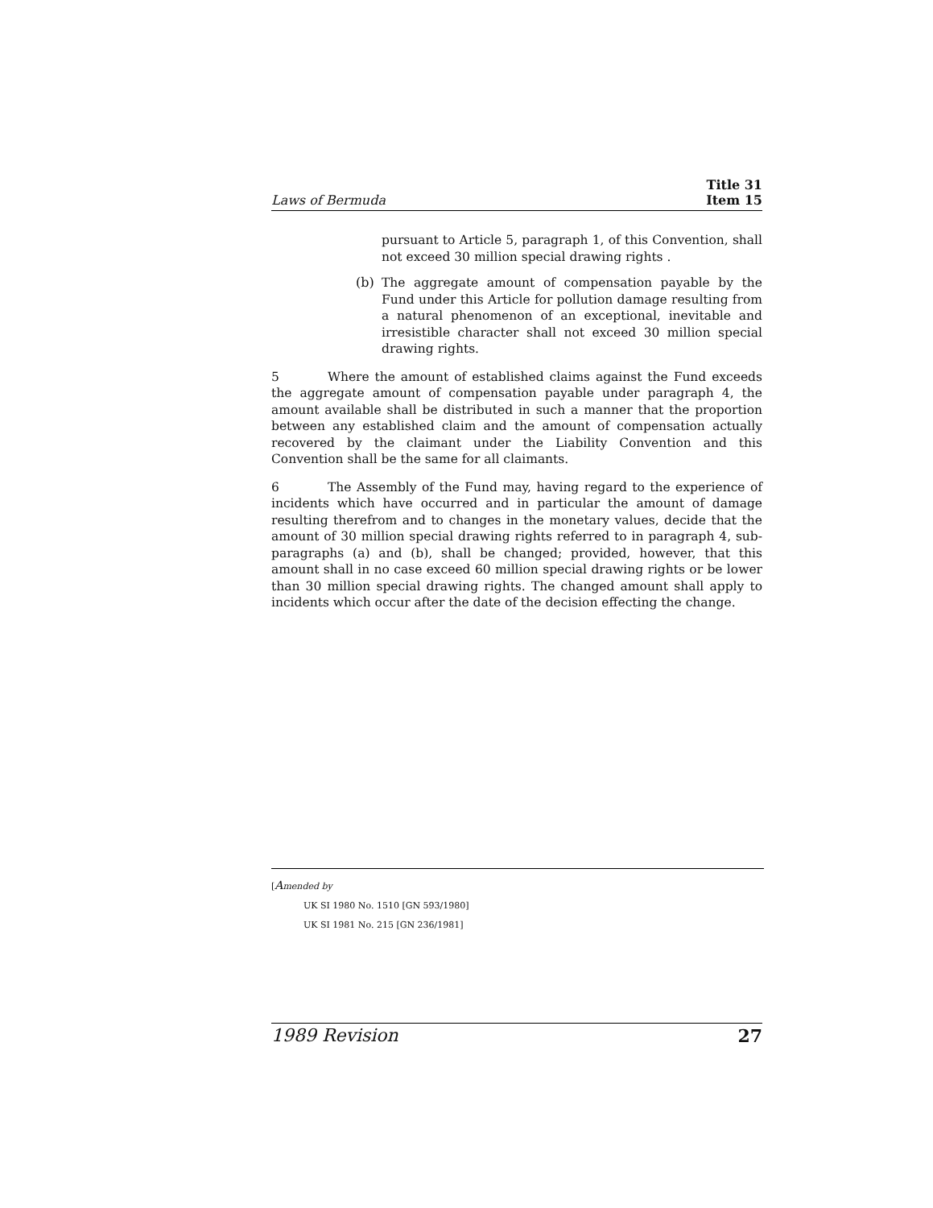Laws of Bermuda
Title 31
Item 15
pursuant to Article 5, paragraph 1, of this Convention, shall not exceed 30 million special drawing rights .
(b)
The aggregate amount of compensation payable by the Fund under this Article for pollution damage resulting from a natural phenomenon of an exceptional, inevitable and irresistible character shall not exceed 30 million special drawing rights.
5 Where the amount of established claims against the Fund exceeds the aggregate amount of compensation payable under paragraph 4, the amount available shall be distributed in such a manner that the proportion between any established claim and the amount of compensation actually recovered by the claimant under the Liability Convention and this Convention shall be the same for all claimants.
6 The Assembly of the Fund may, having regard to the experience of incidents which have occurred and in particular the amount of damage resulting therefrom and to changes in the monetary values, decide that the amount of 30 million special drawing rights referred to in paragraph 4, sub-paragraphs (a) and (b), shall be changed; provided, however, that this amount shall in no case exceed 60 million special drawing rights or be lower than 30 million special drawing rights. The changed amount shall apply to incidents which occur after the date of the decision effecting the change.
[Amended by
UK SI 1980 No. 1510 [GN 593/1980]
UK SI 1981 No. 215 [GN 236/1981]
1989 Revision 27